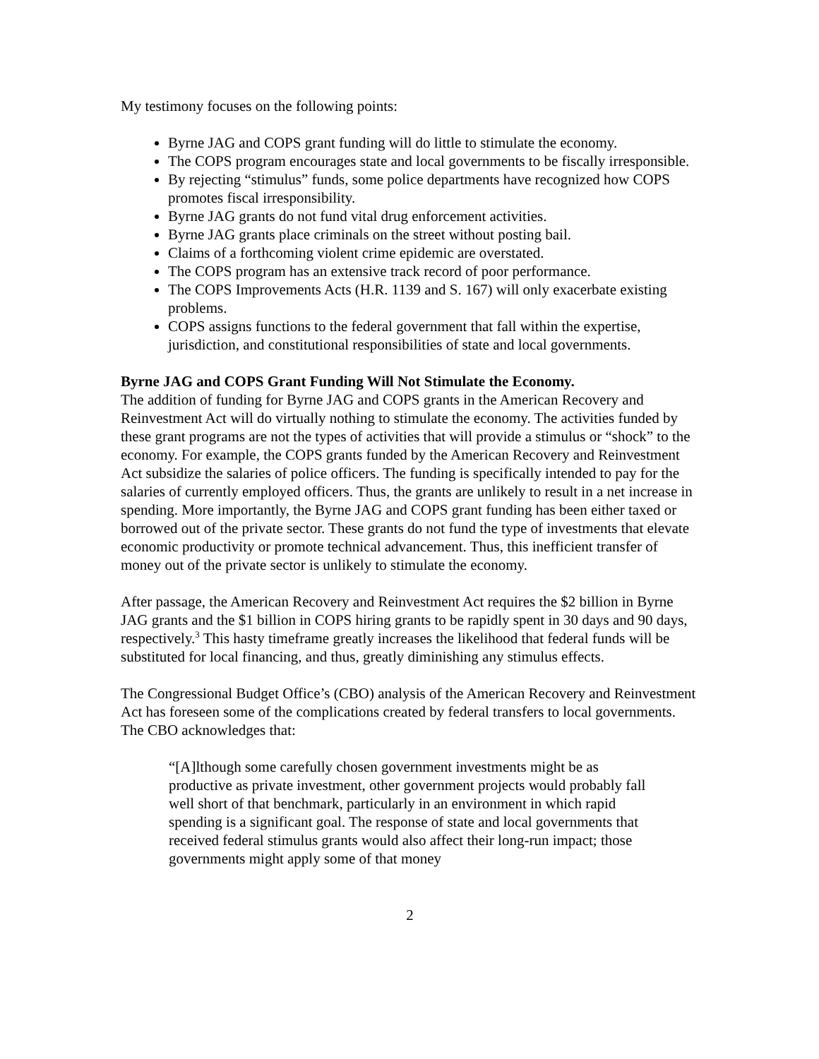My testimony focuses on the following points:
Byrne JAG and COPS grant funding will do little to stimulate the economy.
The COPS program encourages state and local governments to be fiscally irresponsible.
By rejecting “stimulus” funds, some police departments have recognized how COPS promotes fiscal irresponsibility.
Byrne JAG grants do not fund vital drug enforcement activities.
Byrne JAG grants place criminals on the street without posting bail.
Claims of a forthcoming violent crime epidemic are overstated.
The COPS program has an extensive track record of poor performance.
The COPS Improvements Acts (H.R. 1139 and S. 167) will only exacerbate existing problems.
COPS assigns functions to the federal government that fall within the expertise, jurisdiction, and constitutional responsibilities of state and local governments.
Byrne JAG and COPS Grant Funding Will Not Stimulate the Economy.
The addition of funding for Byrne JAG and COPS grants in the American Recovery and Reinvestment Act will do virtually nothing to stimulate the economy. The activities funded by these grant programs are not the types of activities that will provide a stimulus or “shock” to the economy. For example, the COPS grants funded by the American Recovery and Reinvestment Act subsidize the salaries of police officers. The funding is specifically intended to pay for the salaries of currently employed officers. Thus, the grants are unlikely to result in a net increase in spending. More importantly, the Byrne JAG and COPS grant funding has been either taxed or borrowed out of the private sector. These grants do not fund the type of investments that elevate economic productivity or promote technical advancement. Thus, this inefficient transfer of money out of the private sector is unlikely to stimulate the economy.
After passage, the American Recovery and Reinvestment Act requires the $2 billion in Byrne JAG grants and the $1 billion in COPS hiring grants to be rapidly spent in 30 days and 90 days, respectively.<sup>3</sup> This hasty timeframe greatly increases the likelihood that federal funds will be substituted for local financing, and thus, greatly diminishing any stimulus effects.
The Congressional Budget Office’s (CBO) analysis of the American Recovery and Reinvestment Act has foreseen some of the complications created by federal transfers to local governments. The CBO acknowledges that:
“[A]lthough some carefully chosen government investments might be as productive as private investment, other government projects would probably fall well short of that benchmark, particularly in an environment in which rapid spending is a significant goal. The response of state and local governments that received federal stimulus grants would also affect their long-run impact; those governments might apply some of that money
2